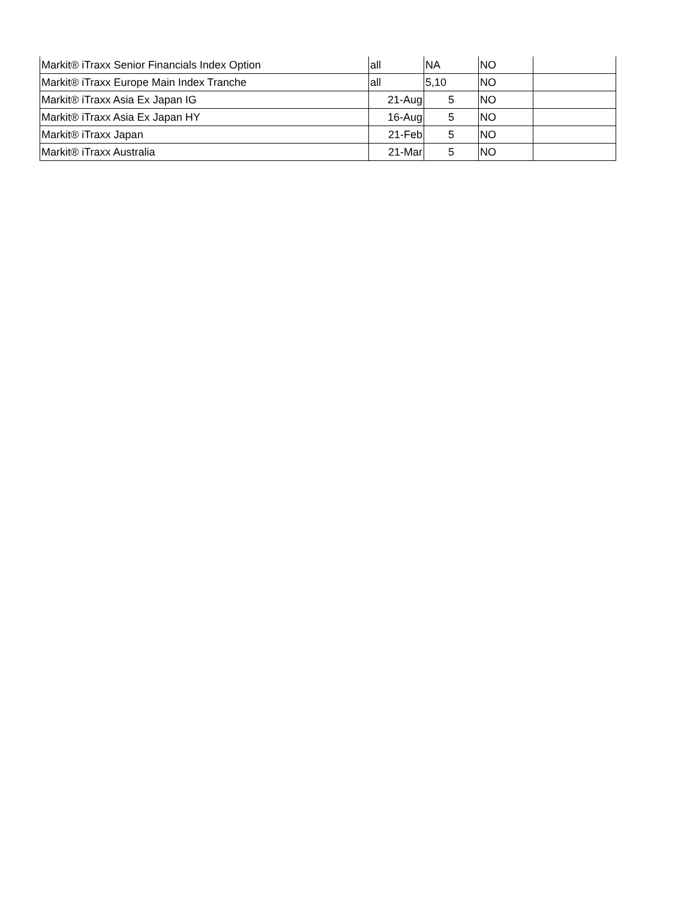| Markit® iTraxx Senior Financials Index Option | all | NA | NO | |
| Markit® iTraxx Europe Main Index Tranche | all | 5,10 | NO | |
| Markit® iTraxx Asia Ex Japan IG | 21-Aug | 5 | NO | |
| Markit® iTraxx Asia Ex Japan HY | 16-Aug | 5 | NO | |
| Markit® iTraxx Japan | 21-Feb | 5 | NO | |
| Markit® iTraxx Australia | 21-Mar | 5 | NO | |